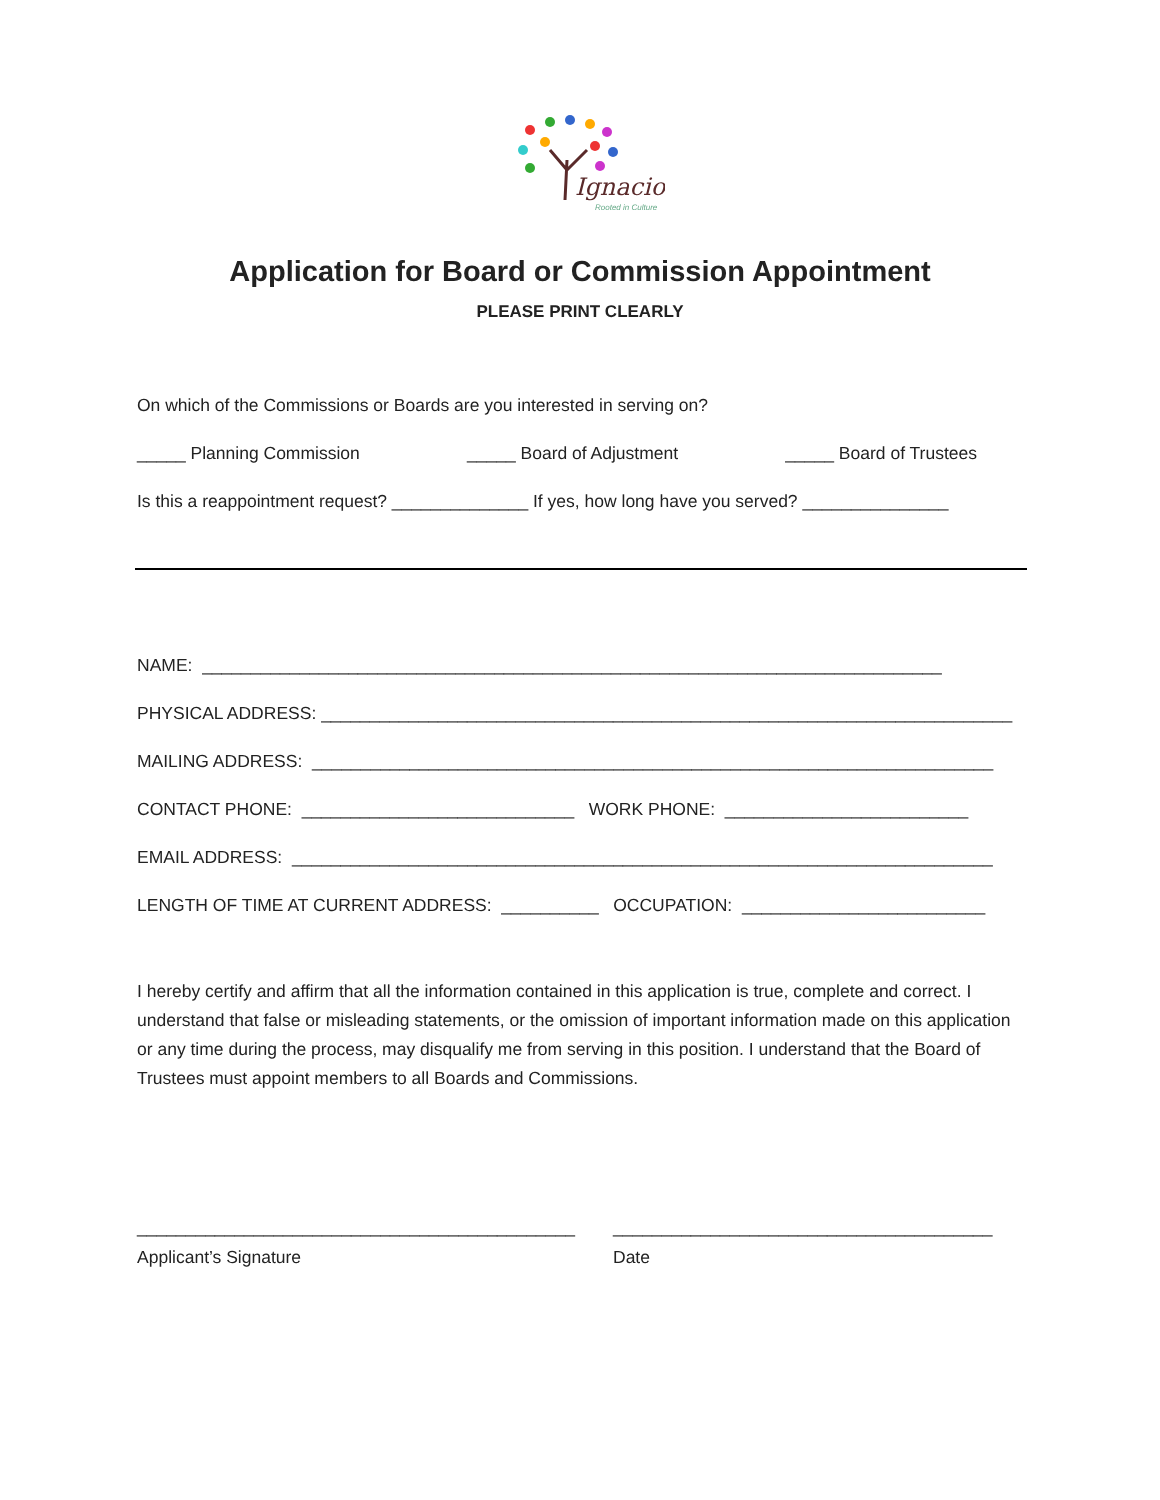Ignacio
Rooted in Culture
Application for Board or Commission Appointment
PLEASE PRINT CLEARLY
On which of the Commissions or Boards are you interested in serving on?
_____ Planning Commission _____ Board of Adjustment _____ Board of Trustees
Is this a reappointment request? ______________ If yes, how long have you served? _______________
NAME: ____________________________________________________________________________
PHYSICAL ADDRESS: _______________________________________________________________________
MAILING ADDRESS: ______________________________________________________________________
CONTACT PHONE: ____________________________ WORK PHONE: _________________________
EMAIL ADDRESS: ________________________________________________________________________
LENGTH OF TIME AT CURRENT ADDRESS: __________ OCCUPATION: _________________________
I hereby certify and affirm that all the information contained in this application is true, complete and correct. I understand that false or misleading statements, or the omission of important information made on this application or any time during the process, may disqualify me from serving in this position. I understand that the Board of Trustees must appoint members to all Boards and Commissions.
_____________________________________________ _______________________________________
Applicant’s Signature Date